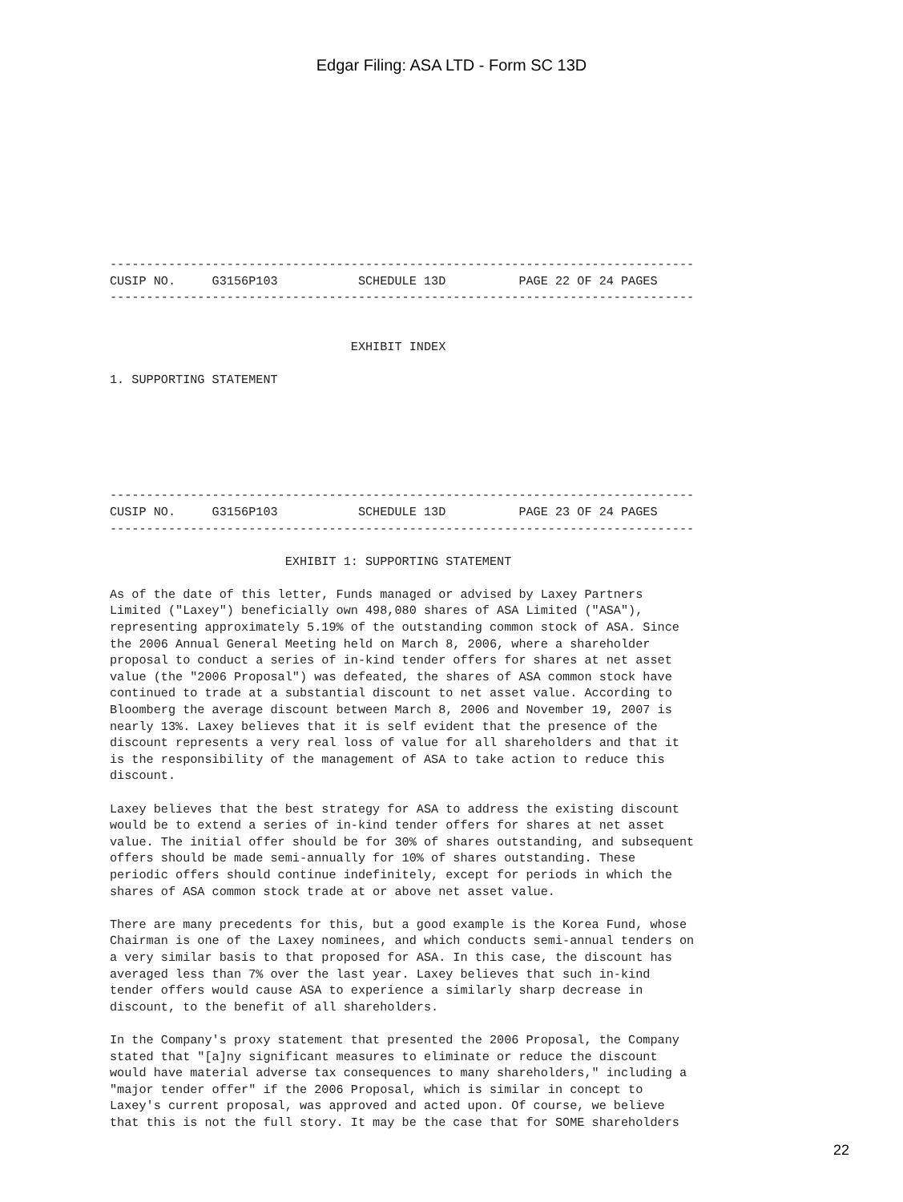Edgar Filing: ASA LTD - Form SC 13D
--------------------------------------------------------------------------------
CUSIP NO.     G3156P103           SCHEDULE 13D          PAGE 22 OF 24 PAGES
--------------------------------------------------------------------------------


                                 EXHIBIT INDEX

1. SUPPORTING STATEMENT






--------------------------------------------------------------------------------
CUSIP NO.     G3156P103           SCHEDULE 13D          PAGE 23 OF 24 PAGES
--------------------------------------------------------------------------------

                        EXHIBIT 1: SUPPORTING STATEMENT

As of the date of this letter, Funds managed or advised by Laxey Partners
Limited ("Laxey") beneficially own 498,080 shares of ASA Limited ("ASA"),
representing approximately 5.19% of the outstanding common stock of ASA. Since
the 2006 Annual General Meeting held on March 8, 2006, where a shareholder
proposal to conduct a series of in-kind tender offers for shares at net asset
value (the "2006 Proposal") was defeated, the shares of ASA common stock have
continued to trade at a substantial discount to net asset value. According to
Bloomberg the average discount between March 8, 2006 and November 19, 2007 is
nearly 13%. Laxey believes that it is self evident that the presence of the
discount represents a very real loss of value for all shareholders and that it
is the responsibility of the management of ASA to take action to reduce this
discount.

Laxey believes that the best strategy for ASA to address the existing discount
would be to extend a series of in-kind tender offers for shares at net asset
value. The initial offer should be for 30% of shares outstanding, and subsequent
offers should be made semi-annually for 10% of shares outstanding. These
periodic offers should continue indefinitely, except for periods in which the
shares of ASA common stock trade at or above net asset value.

There are many precedents for this, but a good example is the Korea Fund, whose
Chairman is one of the Laxey nominees, and which conducts semi-annual tenders on
a very similar basis to that proposed for ASA. In this case, the discount has
averaged less than 7% over the last year. Laxey believes that such in-kind
tender offers would cause ASA to experience a similarly sharp decrease in
discount, to the benefit of all shareholders.

In the Company's proxy statement that presented the 2006 Proposal, the Company
stated that "[a]ny significant measures to eliminate or reduce the discount
would have material adverse tax consequences to many shareholders," including a
"major tender offer" if the 2006 Proposal, which is similar in concept to
Laxey's current proposal, was approved and acted upon. Of course, we believe
that this is not the full story. It may be the case that for SOME shareholders
22